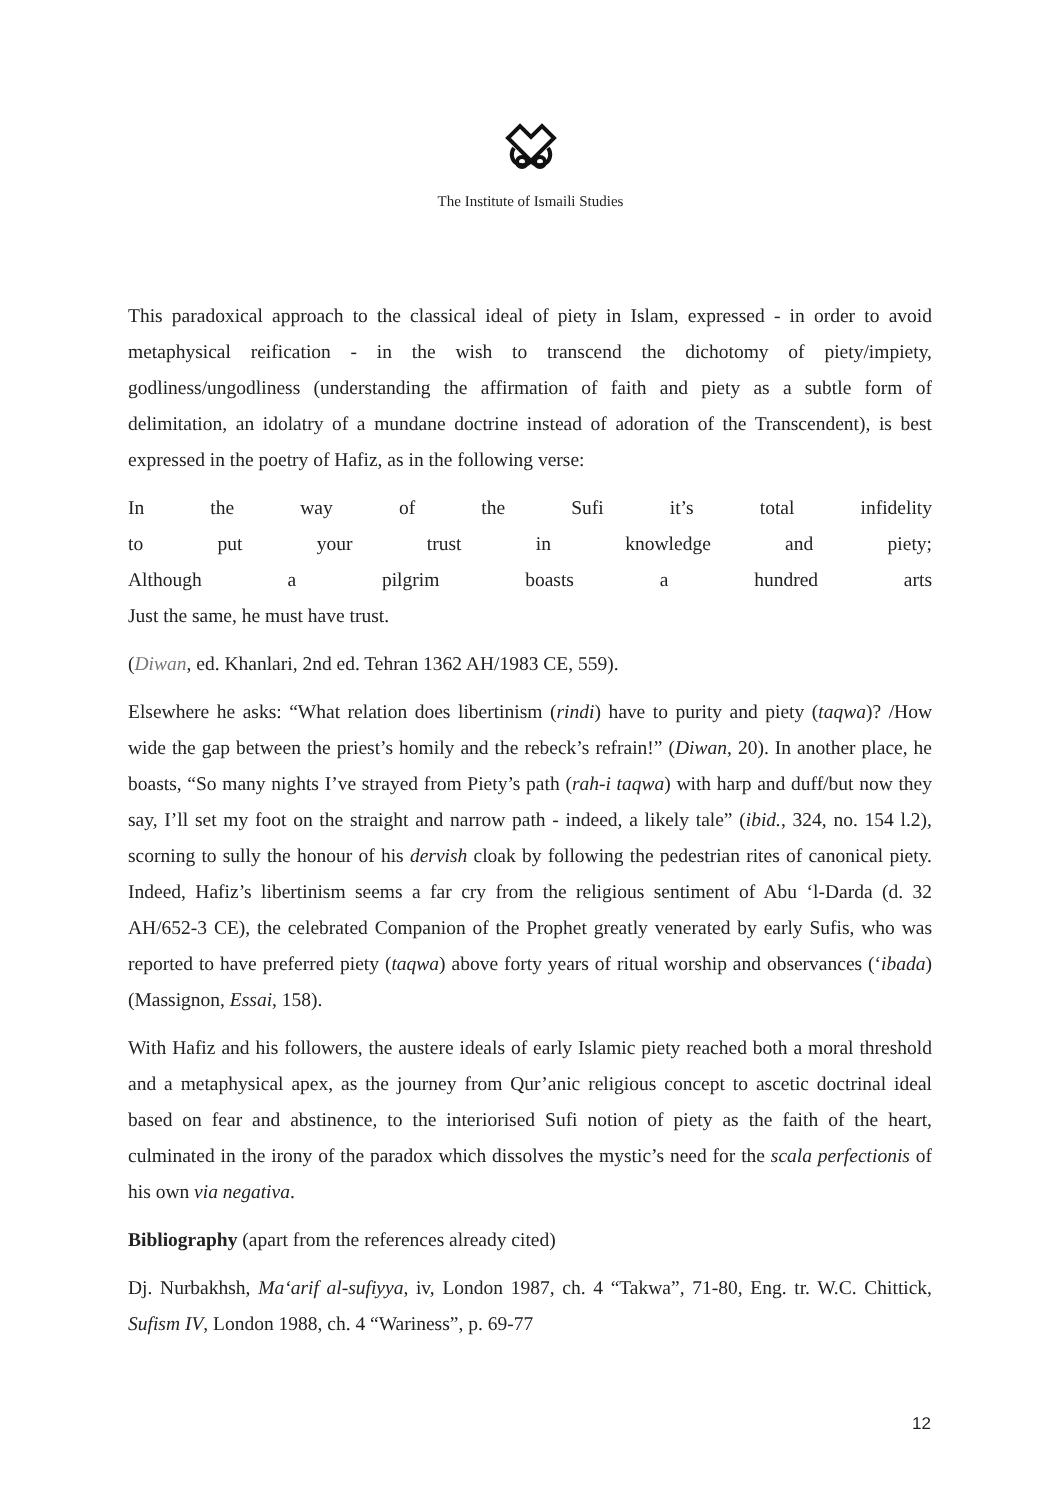The Institute of Ismaili Studies
This paradoxical approach to the classical ideal of piety in Islam, expressed - in order to avoid metaphysical reification - in the wish to transcend the dichotomy of piety/impiety, godliness/ungodliness (understanding the affirmation of faith and piety as a subtle form of delimitation, an idolatry of a mundane doctrine instead of adoration of the Transcendent), is best expressed in the poetry of Hafiz, as in the following verse:
In the way of the Sufi it’s total infidelity
to put your trust in knowledge and piety;
Although a pilgrim boasts a hundred arts
Just the same, he must have trust.
(Diwan, ed. Khanlari, 2nd ed. Tehran 1362 AH/1983 CE, 559).
Elsewhere he asks: “What relation does libertinism (rindi) have to purity and piety (taqwa)? /How wide the gap between the priest’s homily and the rebeck’s refrain!” (Diwan, 20). In another place, he boasts, “So many nights I’ve strayed from Piety’s path (rah-i taqwa) with harp and duff/but now they say, I’ll set my foot on the straight and narrow path - indeed, a likely tale” (ibid., 324, no. 154 l.2), scorning to sully the honour of his dervish cloak by following the pedestrian rites of canonical piety. Indeed, Hafiz’s libertinism seems a far cry from the religious sentiment of Abu ‘l-Darda (d. 32 AH/652-3 CE), the celebrated Companion of the Prophet greatly venerated by early Sufis, who was reported to have preferred piety (taqwa) above forty years of ritual worship and observances (‘ibada) (Massignon, Essai, 158).
With Hafiz and his followers, the austere ideals of early Islamic piety reached both a moral threshold and a metaphysical apex, as the journey from Qur’anic religious concept to ascetic doctrinal ideal based on fear and abstinence, to the interiorised Sufi notion of piety as the faith of the heart, culminated in the irony of the paradox which dissolves the mystic’s need for the scala perfectionis of his own via negativa.
Bibliography (apart from the references already cited)
Dj. Nurbakhsh, Ma‘arif al-sufiyya, iv, London 1987, ch. 4 “Takwa”, 71-80, Eng. tr. W.C. Chittick, Sufism IV, London 1988, ch. 4 “Wariness”, p. 69-77
12